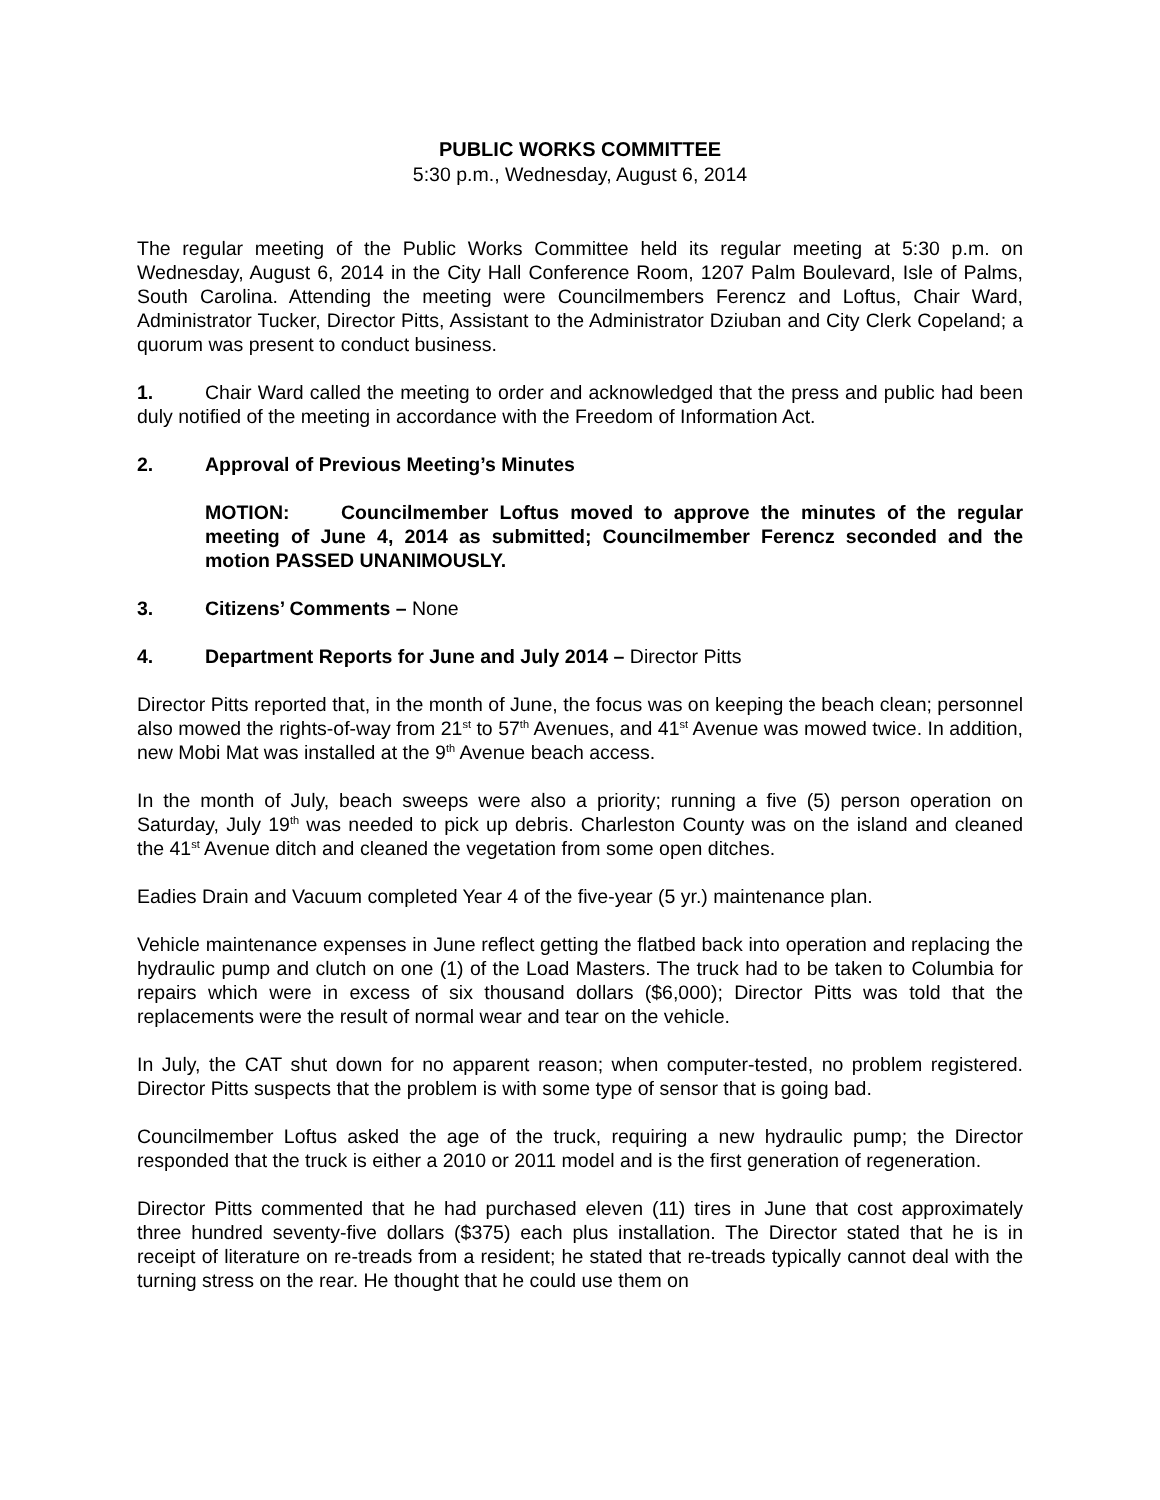PUBLIC WORKS COMMITTEE
5:30 p.m., Wednesday, August 6, 2014
The regular meeting of the Public Works Committee held its regular meeting at 5:30 p.m. on Wednesday, August 6, 2014 in the City Hall Conference Room, 1207 Palm Boulevard, Isle of Palms, South Carolina. Attending the meeting were Councilmembers Ferencz and Loftus, Chair Ward, Administrator Tucker, Director Pitts, Assistant to the Administrator Dziuban and City Clerk Copeland; a quorum was present to conduct business.
1. Chair Ward called the meeting to order and acknowledged that the press and public had been duly notified of the meeting in accordance with the Freedom of Information Act.
2. Approval of Previous Meeting’s Minutes
MOTION: Councilmember Loftus moved to approve the minutes of the regular meeting of June 4, 2014 as submitted; Councilmember Ferencz seconded and the motion PASSED UNANIMOUSLY.
3. Citizens’ Comments – None
4. Department Reports for June and July 2014 – Director Pitts
Director Pitts reported that, in the month of June, the focus was on keeping the beach clean; personnel also mowed the rights-of-way from 21<sup>st</sup> to 57<sup>th</sup> Avenues, and 41<sup>st</sup> Avenue was mowed twice. In addition, new Mobi Mat was installed at the 9<sup>th</sup> Avenue beach access.
In the month of July, beach sweeps were also a priority; running a five (5) person operation on Saturday, July 19<sup>th</sup> was needed to pick up debris. Charleston County was on the island and cleaned the 41<sup>st</sup> Avenue ditch and cleaned the vegetation from some open ditches.
Eadies Drain and Vacuum completed Year 4 of the five-year (5 yr.) maintenance plan.
Vehicle maintenance expenses in June reflect getting the flatbed back into operation and replacing the hydraulic pump and clutch on one (1) of the Load Masters. The truck had to be taken to Columbia for repairs which were in excess of six thousand dollars ($6,000); Director Pitts was told that the replacements were the result of normal wear and tear on the vehicle.
In July, the CAT shut down for no apparent reason; when computer-tested, no problem registered. Director Pitts suspects that the problem is with some type of sensor that is going bad.
Councilmember Loftus asked the age of the truck, requiring a new hydraulic pump; the Director responded that the truck is either a 2010 or 2011 model and is the first generation of regeneration.
Director Pitts commented that he had purchased eleven (11) tires in June that cost approximately three hundred seventy-five dollars ($375) each plus installation. The Director stated that he is in receipt of literature on re-treads from a resident; he stated that re-treads typically cannot deal with the turning stress on the rear. He thought that he could use them on